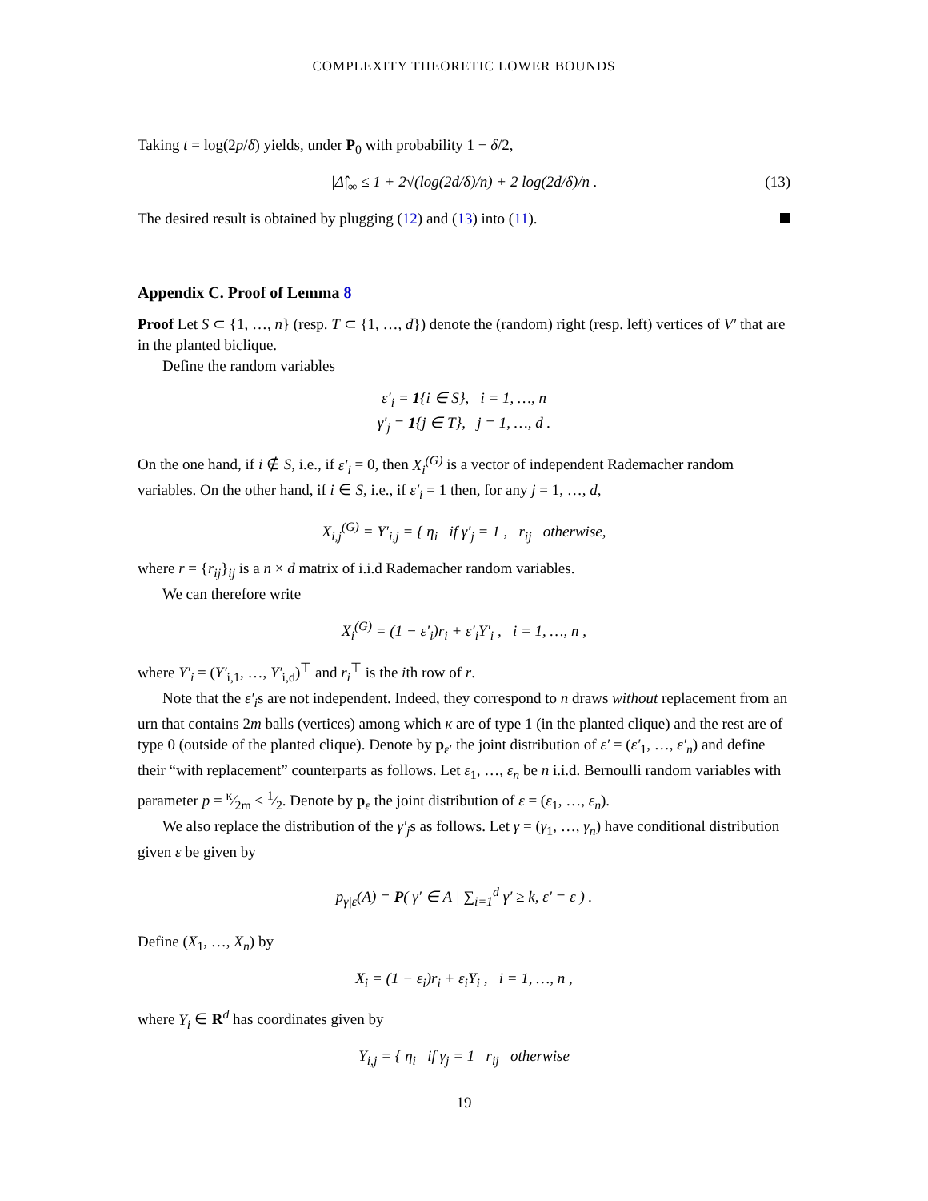COMPLEXITY THEORETIC LOWER BOUNDS
Taking t = log(2p/δ) yields, under P<sub>0</sub> with probability 1 − δ/2,
|Δ̂|<sub>∞</sub> ≤ 1 + 2√(log(2d/δ)/n) + 2 log(2d/δ)/n . (13)
The desired result is obtained by plugging (12) and (13) into (11).
Appendix C. Proof of Lemma 8
Proof Let S ⊂ {1, …, n} (resp. T ⊂ {1, …, d}) denote the (random) right (resp. left) vertices of V′ that are in the planted biclique.
Define the random variables
ε′<sub>i</sub> = 1{i ∈ S}, i = 1, …, n
γ′<sub>j</sub> = 1{j ∈ T}, j = 1, …, d .
On the one hand, if i ∉ S, i.e., if ε′<sub>i</sub> = 0, then X<sub>i</sub><sup>(G)</sup> is a vector of independent Rademacher random variables. On the other hand, if i ∈ S, i.e., if ε′<sub>i</sub> = 1 then, for any j = 1, …, d,
X<sub>i,j</sub><sup>(G)</sup> = Y′<sub>i,j</sub> = { η<sub>i</sub> if γ′<sub>j</sub> = 1 , r<sub>ij</sub> otherwise,
where r = {r<sub>ij</sub>}<sub>ij</sub> is a n × d matrix of i.i.d Rademacher random variables.
We can therefore write
X<sub>i</sub><sup>(G)</sup> = (1 − ε′<sub>i</sub>)r<sub>i</sub> + ε′<sub>i</sub>Y′<sub>i</sub> , i = 1, …, n ,
where Y′<sub>i</sub> = (Y′<sub>i,1</sub>, …, Y′<sub>i,d</sub>)<sup>⊤</sup> and r<sub>i</sub><sup>⊤</sup> is the ith row of r.
Note that the ε′<sub>i</sub>s are not independent. Indeed, they correspond to n draws without replacement from an urn that contains 2m balls (vertices) among which κ are of type 1 (in the planted clique) and the rest are of type 0 (outside of the planted clique). Denote by p<sub>ε′</sub> the joint distribution of ε′ = (ε′<sub>1</sub>, …, ε′<sub>n</sub>) and define their “with replacement” counterparts as follows. Let ε<sub>1</sub>, …, ε<sub>n</sub> be n i.i.d. Bernoulli random variables with parameter p = κ⁄2m ≤ 1⁄2. Denote by p<sub>ε</sub> the joint distribution of ε = (ε<sub>1</sub>, …, ε<sub>n</sub>).
We also replace the distribution of the γ′<sub>j</sub>s as follows. Let γ = (γ<sub>1</sub>, …, γ<sub>n</sub>) have conditional distribution given ε be given by
p<sub>γ|ε</sub>(A) = P( γ′ ∈ A | ∑<sub>i=1</sub><sup>d</sup> γ′ ≥ k, ε′ = ε ) .
Define (X<sub>1</sub>, …, X<sub>n</sub>) by
X<sub>i</sub> = (1 − ε<sub>i</sub>)r<sub>i</sub> + ε<sub>i</sub>Y<sub>i</sub> , i = 1, …, n ,
where Y<sub>i</sub> ∈ R<sup>d</sup> has coordinates given by
Y<sub>i,j</sub> = { η<sub>i</sub> if γ<sub>j</sub> = 1 r<sub>ij</sub> otherwise
19